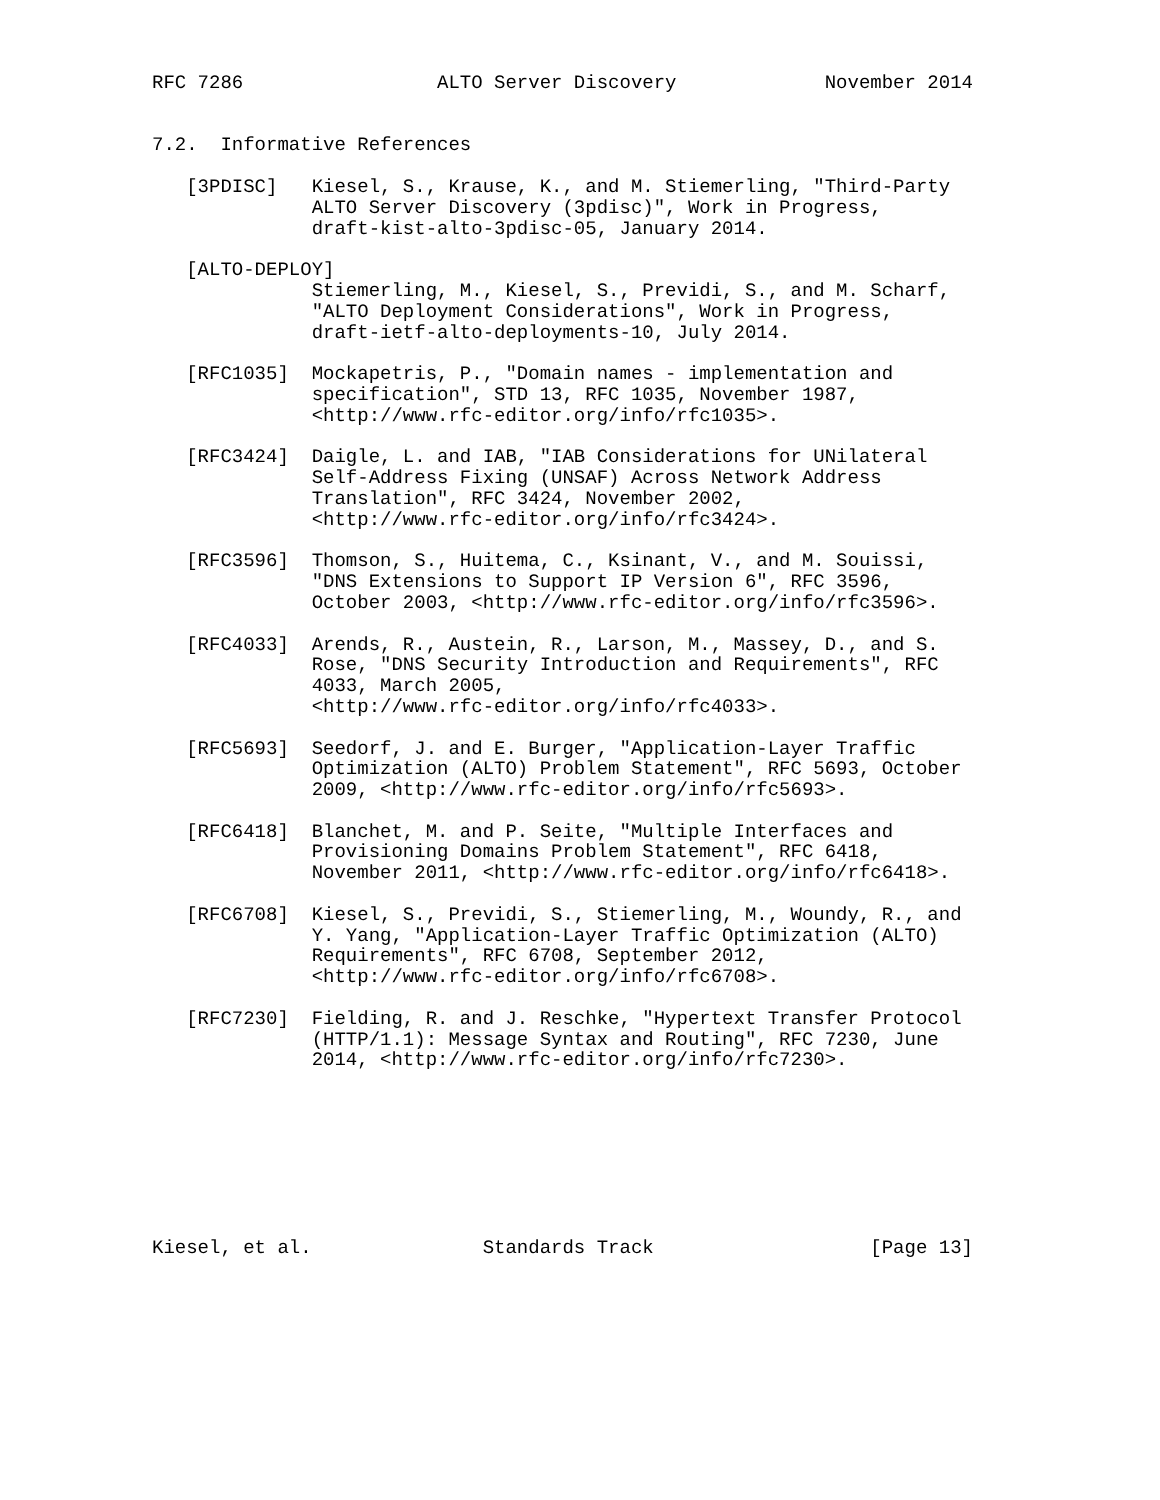RFC 7286                 ALTO Server Discovery             November 2014


7.2.  Informative References

   [3PDISC]   Kiesel, S., Krause, K., and M. Stiemerling, "Third-Party
              ALTO Server Discovery (3pdisc)", Work in Progress,
              draft-kist-alto-3pdisc-05, January 2014.

   [ALTO-DEPLOY]
              Stiemerling, M., Kiesel, S., Previdi, S., and M. Scharf,
              "ALTO Deployment Considerations", Work in Progress,
              draft-ietf-alto-deployments-10, July 2014.

   [RFC1035]  Mockapetris, P., "Domain names - implementation and
              specification", STD 13, RFC 1035, November 1987,
              <http://www.rfc-editor.org/info/rfc1035>.

   [RFC3424]  Daigle, L. and IAB, "IAB Considerations for UNilateral
              Self-Address Fixing (UNSAF) Across Network Address
              Translation", RFC 3424, November 2002,
              <http://www.rfc-editor.org/info/rfc3424>.

   [RFC3596]  Thomson, S., Huitema, C., Ksinant, V., and M. Souissi,
              "DNS Extensions to Support IP Version 6", RFC 3596,
              October 2003, <http://www.rfc-editor.org/info/rfc3596>.

   [RFC4033]  Arends, R., Austein, R., Larson, M., Massey, D., and S.
              Rose, "DNS Security Introduction and Requirements", RFC
              4033, March 2005,
              <http://www.rfc-editor.org/info/rfc4033>.

   [RFC5693]  Seedorf, J. and E. Burger, "Application-Layer Traffic
              Optimization (ALTO) Problem Statement", RFC 5693, October
              2009, <http://www.rfc-editor.org/info/rfc5693>.

   [RFC6418]  Blanchet, M. and P. Seite, "Multiple Interfaces and
              Provisioning Domains Problem Statement", RFC 6418,
              November 2011, <http://www.rfc-editor.org/info/rfc6418>.

   [RFC6708]  Kiesel, S., Previdi, S., Stiemerling, M., Woundy, R., and
              Y. Yang, "Application-Layer Traffic Optimization (ALTO)
              Requirements", RFC 6708, September 2012,
              <http://www.rfc-editor.org/info/rfc6708>.

   [RFC7230]  Fielding, R. and J. Reschke, "Hypertext Transfer Protocol
              (HTTP/1.1): Message Syntax and Routing", RFC 7230, June
              2014, <http://www.rfc-editor.org/info/rfc7230>.








Kiesel, et al.               Standards Track                   [Page 13]